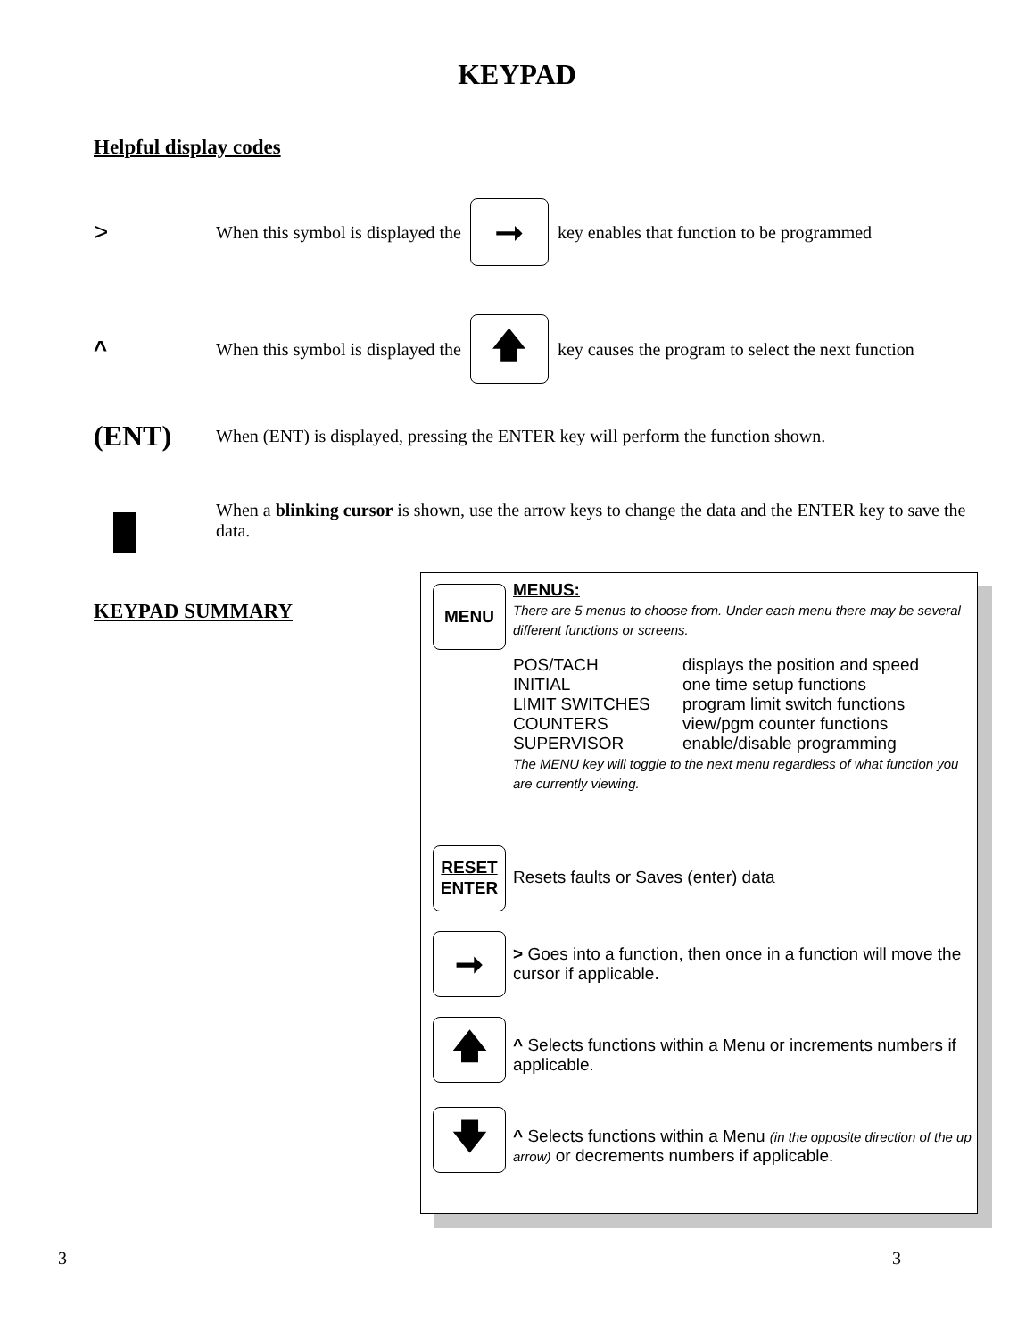KEYPAD
Helpful display codes
> When this symbol is displayed the ➞ key enables that function to be programmed
^ When this symbol is displayed the 🡅 key causes the program to select the next function
(ENT) When (ENT) is displayed, pressing the ENTER key will perform the function shown.
When a blinking cursor is shown, use the arrow keys to change the data and the ENTER key to save the data.
KEYPAD SUMMARY
MENU
MENUS:
There are 5 menus to choose from. Under each menu there may be several different functions or screens.
| POS/TACH | displays the position and speed |
| INITIAL | one time setup functions |
| LIMIT SWITCHES | program limit switch functions |
| COUNTERS | view/pgm counter functions |
| SUPERVISOR | enable/disable programming |
The MENU key will toggle to the next menu regardless of what function you are currently viewing.
RESET
ENTER
Resets faults or Saves (enter) data
➞
> Goes into a function, then once in a function will move the cursor if applicable.
🡅
^ Selects functions within a Menu or increments numbers if applicable.
🡇
^ Selects functions within a Menu (in the opposite direction of the up arrow) or decrements numbers if applicable.
3 3